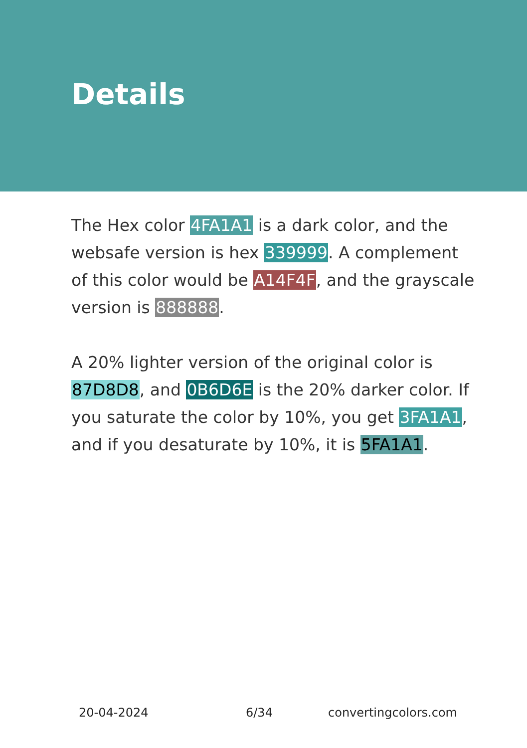Details
The Hex color 4FA1A1 is a dark color, and the websafe version is hex 339999. A complement of this color would be A14F4F, and the grayscale version is 888888.
A 20% lighter version of the original color is 87D8D8, and 0B6D6E is the 20% darker color. If you saturate the color by 10%, you get 3FA1A1, and if you desaturate by 10%, it is 5FA1A1.
20-04-2024 6/34 convertingcolors.com